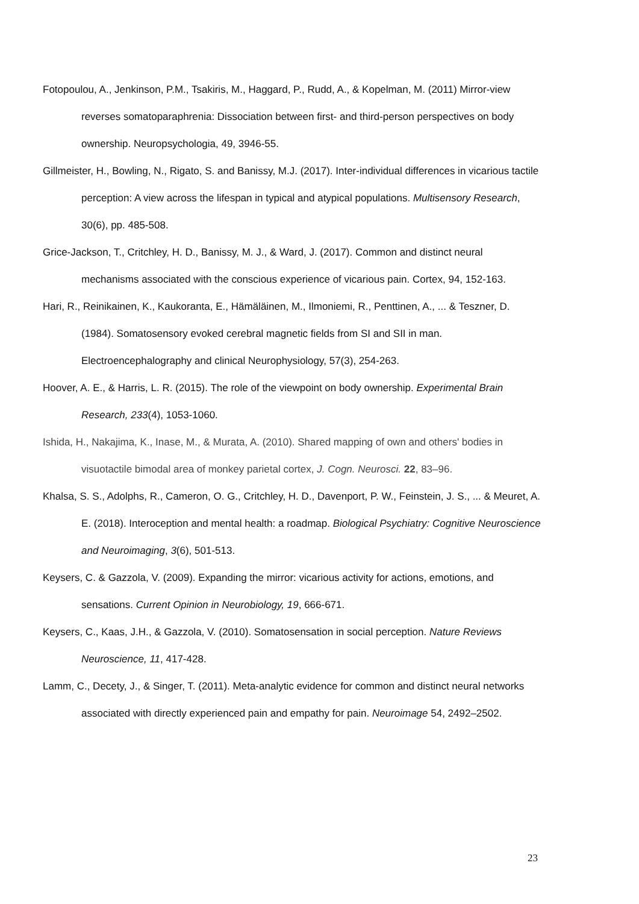Fotopoulou, A., Jenkinson, P.M., Tsakiris, M., Haggard, P., Rudd, A., & Kopelman, M. (2011) Mirror-view reverses somatoparaphrenia: Dissociation between first- and third-person perspectives on body ownership. Neuropsychologia, 49, 3946-55.
Gillmeister, H., Bowling, N., Rigato, S. and Banissy, M.J. (2017). Inter-individual differences in vicarious tactile perception: A view across the lifespan in typical and atypical populations. Multisensory Research, 30(6), pp. 485-508.
Grice-Jackson, T., Critchley, H. D., Banissy, M. J., & Ward, J. (2017). Common and distinct neural mechanisms associated with the conscious experience of vicarious pain. Cortex, 94, 152-163.
Hari, R., Reinikainen, K., Kaukoranta, E., Hämäläinen, M., Ilmoniemi, R., Penttinen, A., ... & Teszner, D. (1984). Somatosensory evoked cerebral magnetic fields from SI and SII in man. Electroencephalography and clinical Neurophysiology, 57(3), 254-263.
Hoover, A. E., & Harris, L. R. (2015). The role of the viewpoint on body ownership. Experimental Brain Research, 233(4), 1053-1060.
Ishida, H., Nakajima, K., Inase, M., & Murata, A. (2010). Shared mapping of own and others' bodies in visuotactile bimodal area of monkey parietal cortex, J. Cogn. Neurosci. 22, 83–96.
Khalsa, S. S., Adolphs, R., Cameron, O. G., Critchley, H. D., Davenport, P. W., Feinstein, J. S., ... & Meuret, A. E. (2018). Interoception and mental health: a roadmap. Biological Psychiatry: Cognitive Neuroscience and Neuroimaging, 3(6), 501-513.
Keysers, C. & Gazzola, V. (2009). Expanding the mirror: vicarious activity for actions, emotions, and sensations. Current Opinion in Neurobiology, 19, 666-671.
Keysers, C., Kaas, J.H., & Gazzola, V. (2010). Somatosensation in social perception. Nature Reviews Neuroscience, 11, 417-428.
Lamm, C., Decety, J., & Singer, T. (2011). Meta-analytic evidence for common and distinct neural networks associated with directly experienced pain and empathy for pain. Neuroimage 54, 2492–2502.
23